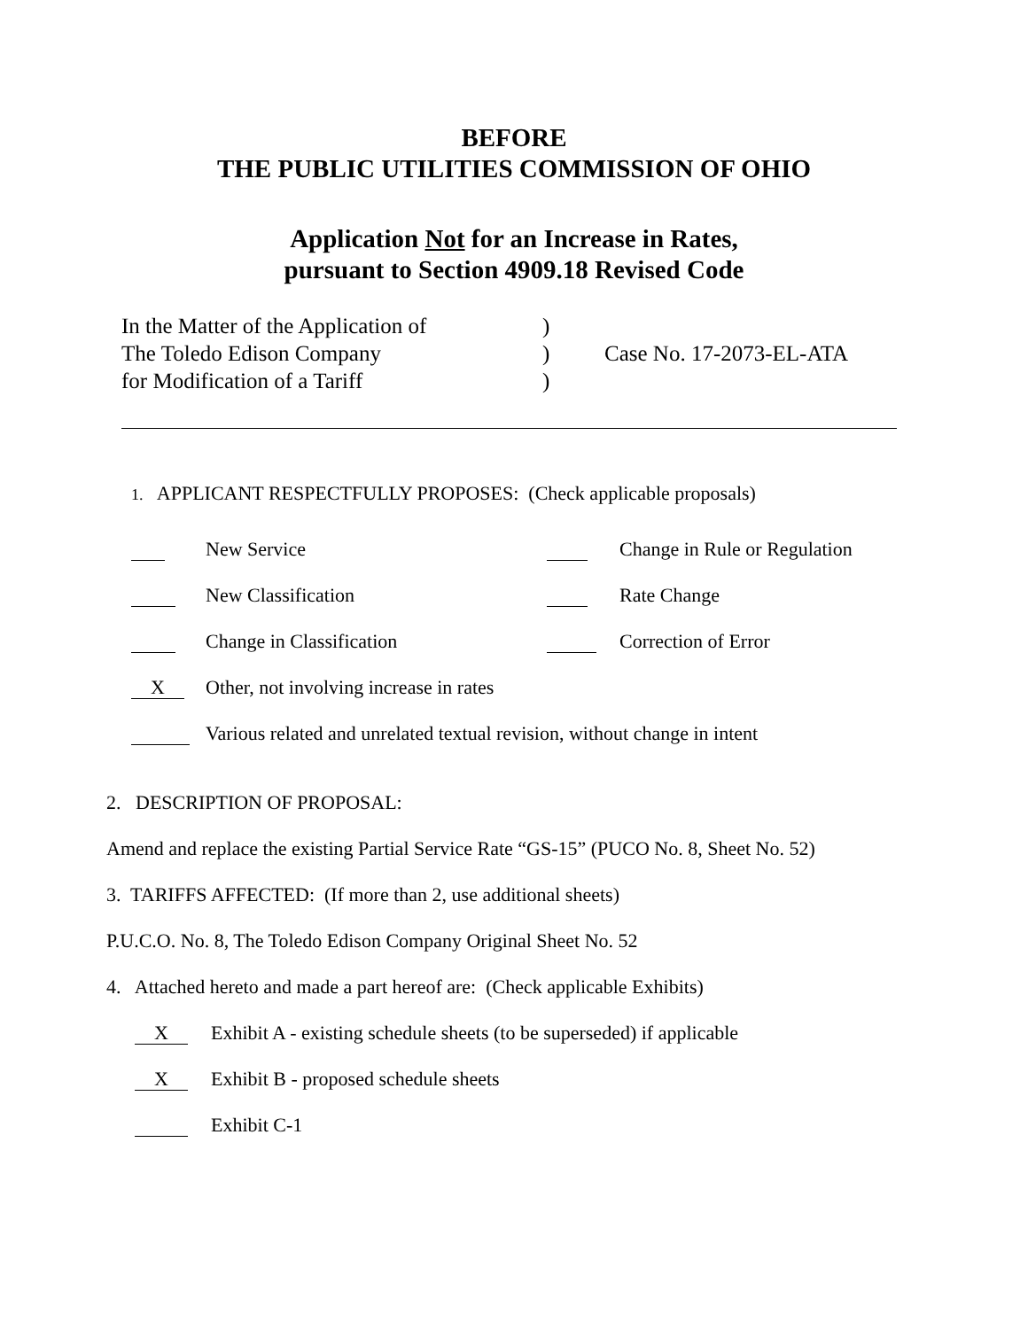BEFORE
THE PUBLIC UTILITIES COMMISSION OF OHIO
Application Not for an Increase in Rates,
pursuant to Section 4909.18 Revised Code
In the Matter of the Application of
The Toledo Edison Company
for Modification of a Tariff
)
)
)
Case No. 17-2073-EL-ATA
1. APPLICANT RESPECTFULLY PROPOSES: (Check applicable proposals)
New Service Change in Rule or Regulation
New Classification Rate Change
Change in Classification Correction of Error
X Other, not involving increase in rates
Various related and unrelated textual revision, without change in intent
2. DESCRIPTION OF PROPOSAL:
Amend and replace the existing Partial Service Rate “GS-15” (PUCO No. 8, Sheet No. 52)
3. TARIFFS AFFECTED: (If more than 2, use additional sheets)
P.U.C.O. No. 8, The Toledo Edison Company Original Sheet No. 52
4. Attached hereto and made a part hereof are: (Check applicable Exhibits)
X Exhibit A - existing schedule sheets (to be superseded) if applicable
X Exhibit B - proposed schedule sheets
Exhibit C-1